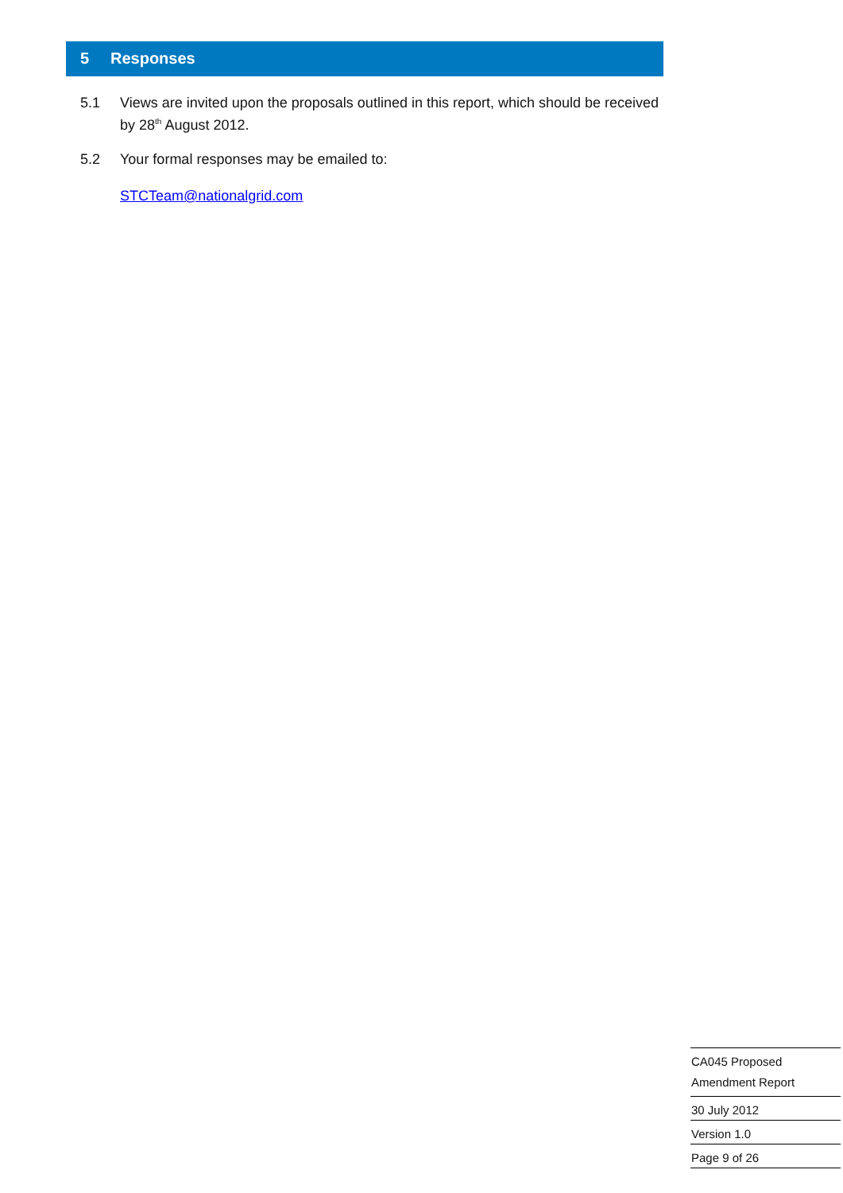5 Responses
5.1 Views are invited upon the proposals outlined in this report, which should be received by 28<sup>th</sup> August 2012.
5.2 Your formal responses may be emailed to:
STCTeam@nationalgrid.com
CA045 Proposed
Amendment Report
30 July 2012
Version 1.0
Page 9 of 26